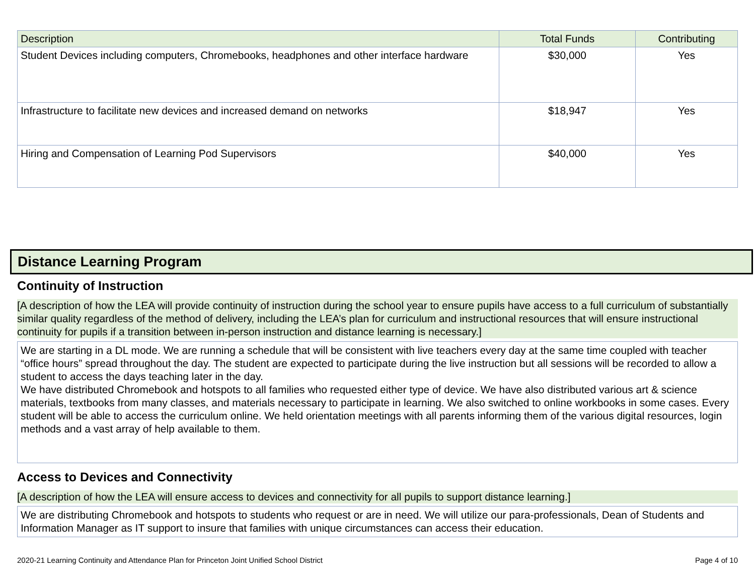| Description | Total Funds | Contributing |
| --- | --- | --- |
| Student Devices including computers, Chromebooks, headphones and other interface hardware | $30,000 | Yes |
| Infrastructure to facilitate new devices and increased demand on networks | $18,947 | Yes |
| Hiring and Compensation of Learning Pod Supervisors | $40,000 | Yes |
Distance Learning Program
Continuity of Instruction
[A description of how the LEA will provide continuity of instruction during the school year to ensure pupils have access to a full curriculum of substantially similar quality regardless of the method of delivery, including the LEA’s plan for curriculum and instructional resources that will ensure instructional continuity for pupils if a transition between in-person instruction and distance learning is necessary.]
We are starting in a DL mode. We are running a schedule that will be consistent with live teachers every day at the same time coupled with teacher “office hours” spread throughout the day. The student are expected to participate during the live instruction but all sessions will be recorded to allow a student to access the days teaching later in the day.
We have distributed Chromebook and hotspots to all families who requested either type of device. We have also distributed various art & science materials, textbooks from many classes, and materials necessary to participate in learning. We also switched to online workbooks in some cases. Every student will be able to access the curriculum online. We held orientation meetings with all parents informing them of the various digital resources, login methods and a vast array of help available to them.
Access to Devices and Connectivity
[A description of how the LEA will ensure access to devices and connectivity for all pupils to support distance learning.]
We are distributing Chromebook and hotspots to students who request or are in need. We will utilize our para-professionals, Dean of Students and Information Manager as IT support to insure that families with unique circumstances can access their education.
2020-21 Learning Continuity and Attendance Plan for Princeton Joint Unified School District
Page 4 of 10